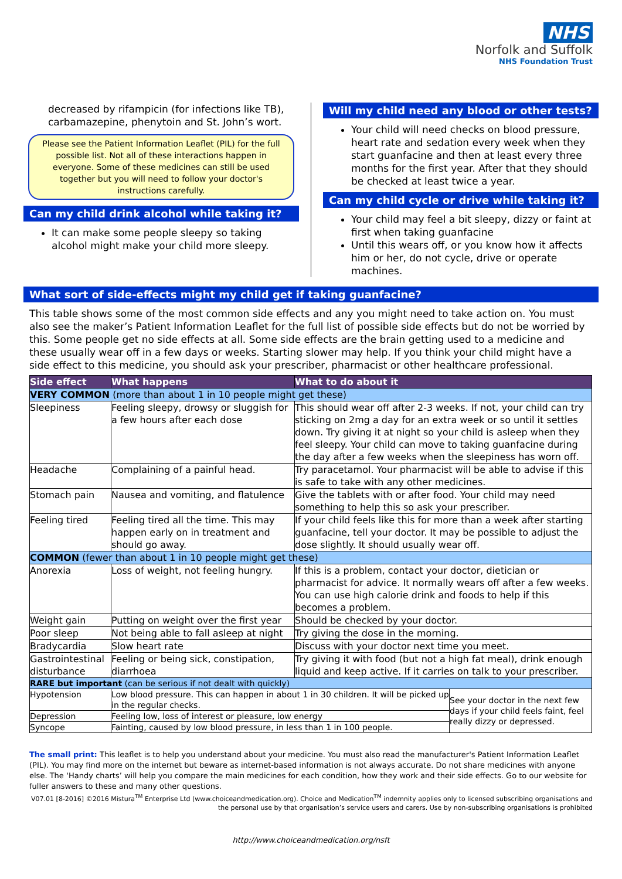NHS
Norfolk and Suffolk
NHS Foundation Trust
decreased by rifampicin (for infections like TB), carbamazepine, phenytoin and St. John’s wort.
Please see the Patient Information Leaflet (PIL) for the full possible list. Not all of these interactions happen in everyone. Some of these medicines can still be used together but you will need to follow your doctor's instructions carefully.
Can my child drink alcohol while taking it?
It can make some people sleepy so taking alcohol might make your child more sleepy.
Will my child need any blood or other tests?
Your child will need checks on blood pressure, heart rate and sedation every week when they start guanfacine and then at least every three months for the first year. After that they should be checked at least twice a year.
Can my child cycle or drive while taking it?
Your child may feel a bit sleepy, dizzy or faint at first when taking guanfacine
Until this wears off, or you know how it affects him or her, do not cycle, drive or operate machines.
What sort of side-effects might my child get if taking guanfacine?
This table shows some of the most common side effects and any you might need to take action on. You must also see the maker’s Patient Information Leaflet for the full list of possible side effects but do not be worried by this. Some people get no side effects at all. Some side effects are the brain getting used to a medicine and these usually wear off in a few days or weeks. Starting slower may help. If you think your child might have a side effect to this medicine, you should ask your prescriber, pharmacist or other healthcare professional.
| Side effect | What happens | What to do about it | |
| --- | --- | --- | --- |
| VERY COMMON (more than about 1 in 10 people might get these) | | | |
| Sleepiness | Feeling sleepy, drowsy or sluggish for a few hours after each dose | This should wear off after 2-3 weeks. If not, your child can try sticking on 2mg a day for an extra week or so until it settles down. Try giving it at night so your child is asleep when they feel sleepy. Your child can move to taking guanfacine during the day after a few weeks when the sleepiness has worn off. | |
| Headache | Complaining of a painful head. | Try paracetamol. Your pharmacist will be able to advise if this is safe to take with any other medicines. | |
| Stomach pain | Nausea and vomiting, and flatulence | Give the tablets with or after food. Your child may need something to help this so ask your prescriber. | |
| Feeling tired | Feeling tired all the time. This may happen early on in treatment and should go away. | If your child feels like this for more than a week after starting guanfacine, tell your doctor. It may be possible to adjust the dose slightly. It should usually wear off. | |
| COMMON (fewer than about 1 in 10 people might get these) | | | |
| Anorexia | Loss of weight, not feeling hungry. | If this is a problem, contact your doctor, dietician or pharmacist for advice. It normally wears off after a few weeks. You can use high calorie drink and foods to help if this becomes a problem. | |
| Weight gain | Putting on weight over the first year | Should be checked by your doctor. | |
| Poor sleep | Not being able to fall asleep at night | Try giving the dose in the morning. | |
| Bradycardia | Slow heart rate | Discuss with your doctor next time you meet. | |
| Gastrointestinal disturbance | Feeling or being sick, constipation, diarrhoea | Try giving it with food (but not a high fat meal), drink enough liquid and keep active. If it carries on talk to your prescriber. | |
| RARE but important (can be serious if not dealt with quickly) | | | |
| Hypotension | Low blood pressure. This can happen in about 1 in 30 children. It will be picked up in the regular checks. | | See your doctor in the next few days if your child feels faint, feel really dizzy or depressed. |
| Depression | Feeling low, loss of interest or pleasure, low energy | | |
| Syncope | Fainting, caused by low blood pressure, in less than 1 in 100 people. | | |
The small print: This leaflet is to help you understand about your medicine. You must also read the manufacturer's Patient Information Leaflet (PIL). You may find more on the internet but beware as internet-based information is not always accurate. Do not share medicines with anyone else. The ‘Handy charts’ will help you compare the main medicines for each condition, how they work and their side effects. Go to our website for fuller answers to these and many other questions.
V07.01 [8-2016] ©2016 Mistura<sup>TM</sup> Enterprise Ltd (www.choiceandmedication.org). Choice and Medication<sup>TM</sup> indemnity applies only to licensed subscribing organisations and the personal use by that organisation’s service users and carers. Use by non-subscribing organisations is prohibited
http://www.choiceandmedication.org/nsft